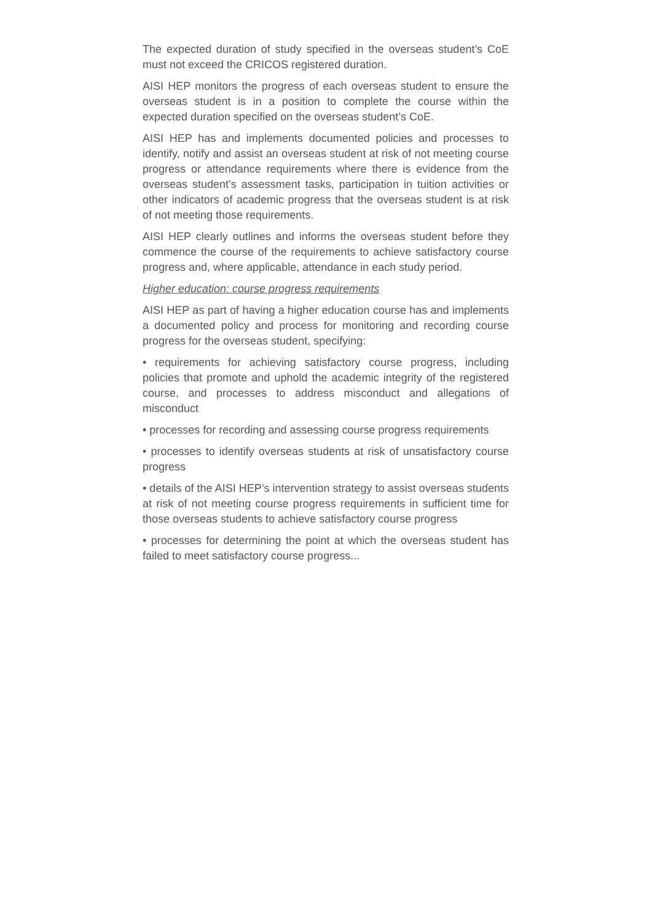The expected duration of study specified in the overseas student’s CoE must not exceed the CRICOS registered duration.
AISI HEP monitors the progress of each overseas student to ensure the overseas student is in a position to complete the course within the expected duration specified on the overseas student’s CoE.
AISI HEP has and implements documented policies and processes to identify, notify and assist an overseas student at risk of not meeting course progress or attendance requirements where there is evidence from the overseas student’s assessment tasks, participation in tuition activities or other indicators of academic progress that the overseas student is at risk of not meeting those requirements.
AISI HEP clearly outlines and informs the overseas student before they commence the course of the requirements to achieve satisfactory course progress and, where applicable, attendance in each study period.
Higher education: course progress requirements
AISI HEP as part of having a higher education course has and implements a documented policy and process for monitoring and recording course progress for the overseas student, specifying:
• requirements for achieving satisfactory course progress, including policies that promote and uphold the academic integrity of the registered course, and processes to address misconduct and allegations of misconduct
• processes for recording and assessing course progress requirements
• processes to identify overseas students at risk of unsatisfactory course progress
• details of the AISI HEP’s intervention strategy to assist overseas students at risk of not meeting course progress requirements in sufficient time for those overseas students to achieve satisfactory course progress
• processes for determining the point at which the overseas student has failed to meet satisfactory course progress...